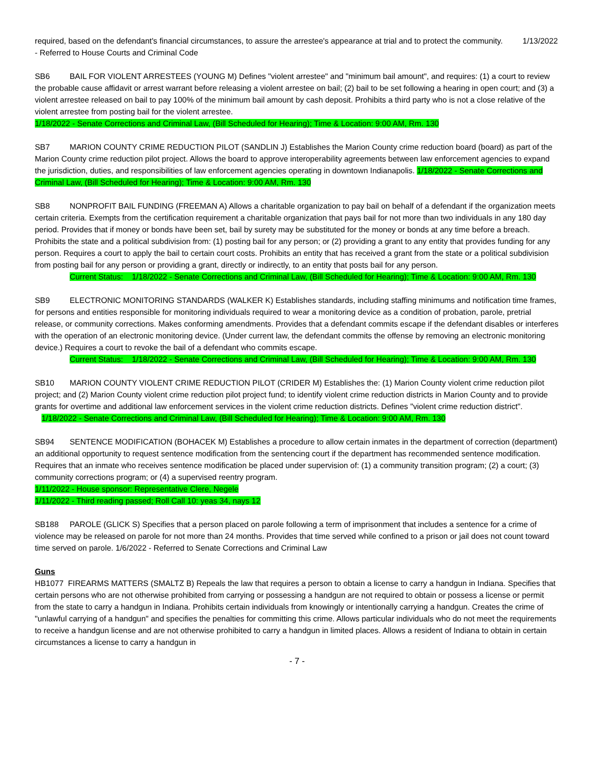required, based on the defendant's financial circumstances, to assure the arrestee's appearance at trial and to protect the community. 1/13/2022 - Referred to House Courts and Criminal Code
SB6 BAIL FOR VIOLENT ARRESTEES (YOUNG M) Defines "violent arrestee" and "minimum bail amount", and requires: (1) a court to review the probable cause affidavit or arrest warrant before releasing a violent arrestee on bail; (2) bail to be set following a hearing in open court; and (3) a violent arrestee released on bail to pay 100% of the minimum bail amount by cash deposit. Prohibits a third party who is not a close relative of the violent arrestee from posting bail for the violent arrestee.
1/18/2022 - Senate Corrections and Criminal Law, (Bill Scheduled for Hearing); Time & Location: 9:00 AM, Rm. 130
SB7 MARION COUNTY CRIME REDUCTION PILOT (SANDLIN J) Establishes the Marion County crime reduction board (board) as part of the Marion County crime reduction pilot project. Allows the board to approve interoperability agreements between law enforcement agencies to expand the jurisdiction, duties, and responsibilities of law enforcement agencies operating in downtown Indianapolis. 1/18/2022 - Senate Corrections and Criminal Law, (Bill Scheduled for Hearing); Time & Location: 9:00 AM, Rm. 130
SB8 NONPROFIT BAIL FUNDING (FREEMAN A) Allows a charitable organization to pay bail on behalf of a defendant if the organization meets certain criteria. Exempts from the certification requirement a charitable organization that pays bail for not more than two individuals in any 180 day period. Provides that if money or bonds have been set, bail by surety may be substituted for the money or bonds at any time before a breach. Prohibits the state and a political subdivision from: (1) posting bail for any person; or (2) providing a grant to any entity that provides funding for any person. Requires a court to apply the bail to certain court costs. Prohibits an entity that has received a grant from the state or a political subdivision from posting bail for any person or providing a grant, directly or indirectly, to an entity that posts bail for any person.
Current Status: 1/18/2022 - Senate Corrections and Criminal Law, (Bill Scheduled for Hearing); Time & Location: 9:00 AM, Rm. 130
SB9 ELECTRONIC MONITORING STANDARDS (WALKER K) Establishes standards, including staffing minimums and notification time frames, for persons and entities responsible for monitoring individuals required to wear a monitoring device as a condition of probation, parole, pretrial release, or community corrections. Makes conforming amendments. Provides that a defendant commits escape if the defendant disables or interferes with the operation of an electronic monitoring device. (Under current law, the defendant commits the offense by removing an electronic monitoring device.) Requires a court to revoke the bail of a defendant who commits escape.
Current Status: 1/18/2022 - Senate Corrections and Criminal Law, (Bill Scheduled for Hearing); Time & Location: 9:00 AM, Rm. 130
SB10 MARION COUNTY VIOLENT CRIME REDUCTION PILOT (CRIDER M) Establishes the: (1) Marion County violent crime reduction pilot project; and (2) Marion County violent crime reduction pilot project fund; to identify violent crime reduction districts in Marion County and to provide grants for overtime and additional law enforcement services in the violent crime reduction districts. Defines "violent crime reduction district". 1/18/2022 - Senate Corrections and Criminal Law, (Bill Scheduled for Hearing); Time & Location: 9:00 AM, Rm. 130
SB94 SENTENCE MODIFICATION (BOHACEK M) Establishes a procedure to allow certain inmates in the department of correction (department) an additional opportunity to request sentence modification from the sentencing court if the department has recommended sentence modification. Requires that an inmate who receives sentence modification be placed under supervision of: (1) a community transition program; (2) a court; (3) community corrections program; or (4) a supervised reentry program.
1/11/2022 - House sponsor: Representative Clere, Negele
1/11/2022 - Third reading passed; Roll Call 10: yeas 34, nays 12
SB188 PAROLE (GLICK S) Specifies that a person placed on parole following a term of imprisonment that includes a sentence for a crime of violence may be released on parole for not more than 24 months. Provides that time served while confined to a prison or jail does not count toward time served on parole. 1/6/2022 - Referred to Senate Corrections and Criminal Law
Guns
HB1077 FIREARMS MATTERS (SMALTZ B) Repeals the law that requires a person to obtain a license to carry a handgun in Indiana. Specifies that certain persons who are not otherwise prohibited from carrying or possessing a handgun are not required to obtain or possess a license or permit from the state to carry a handgun in Indiana. Prohibits certain individuals from knowingly or intentionally carrying a handgun. Creates the crime of "unlawful carrying of a handgun" and specifies the penalties for committing this crime. Allows particular individuals who do not meet the requirements to receive a handgun license and are not otherwise prohibited to carry a handgun in limited places. Allows a resident of Indiana to obtain in certain circumstances a license to carry a handgun in
- 7 -